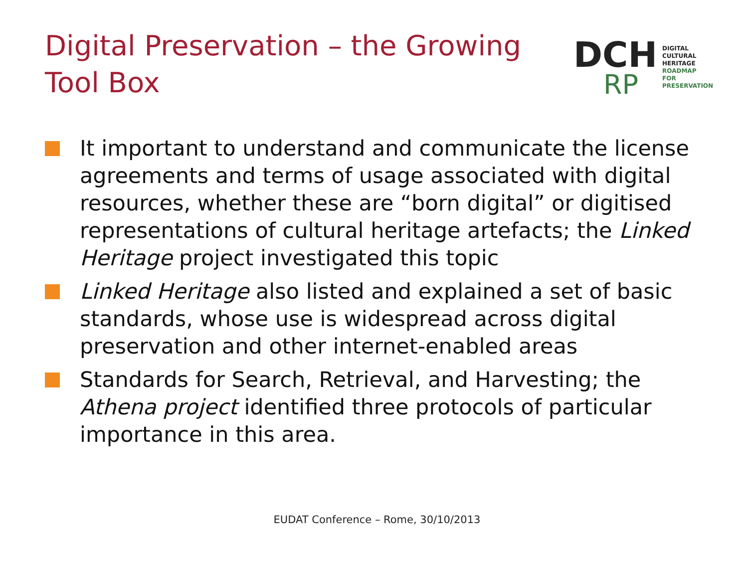Digital Preservation – the Growing
Tool Box
DCH
RP
DIGITAL
CULTURAL HERITAGE
ROADMAP
FOR PRESERVATION
It important to understand and communicate the license agreements and terms of usage associated with digital resources, whether these are “born digital” or digitised representations of cultural heritage artefacts; the Linked Heritage project investigated this topic
Linked Heritage also listed and explained a set of basic standards, whose use is widespread across digital preservation and other internet-enabled areas
Standards for Search, Retrieval, and Harvesting; the Athena project identified three protocols of particular importance in this area.
EUDAT Conference – Rome, 30/10/2013